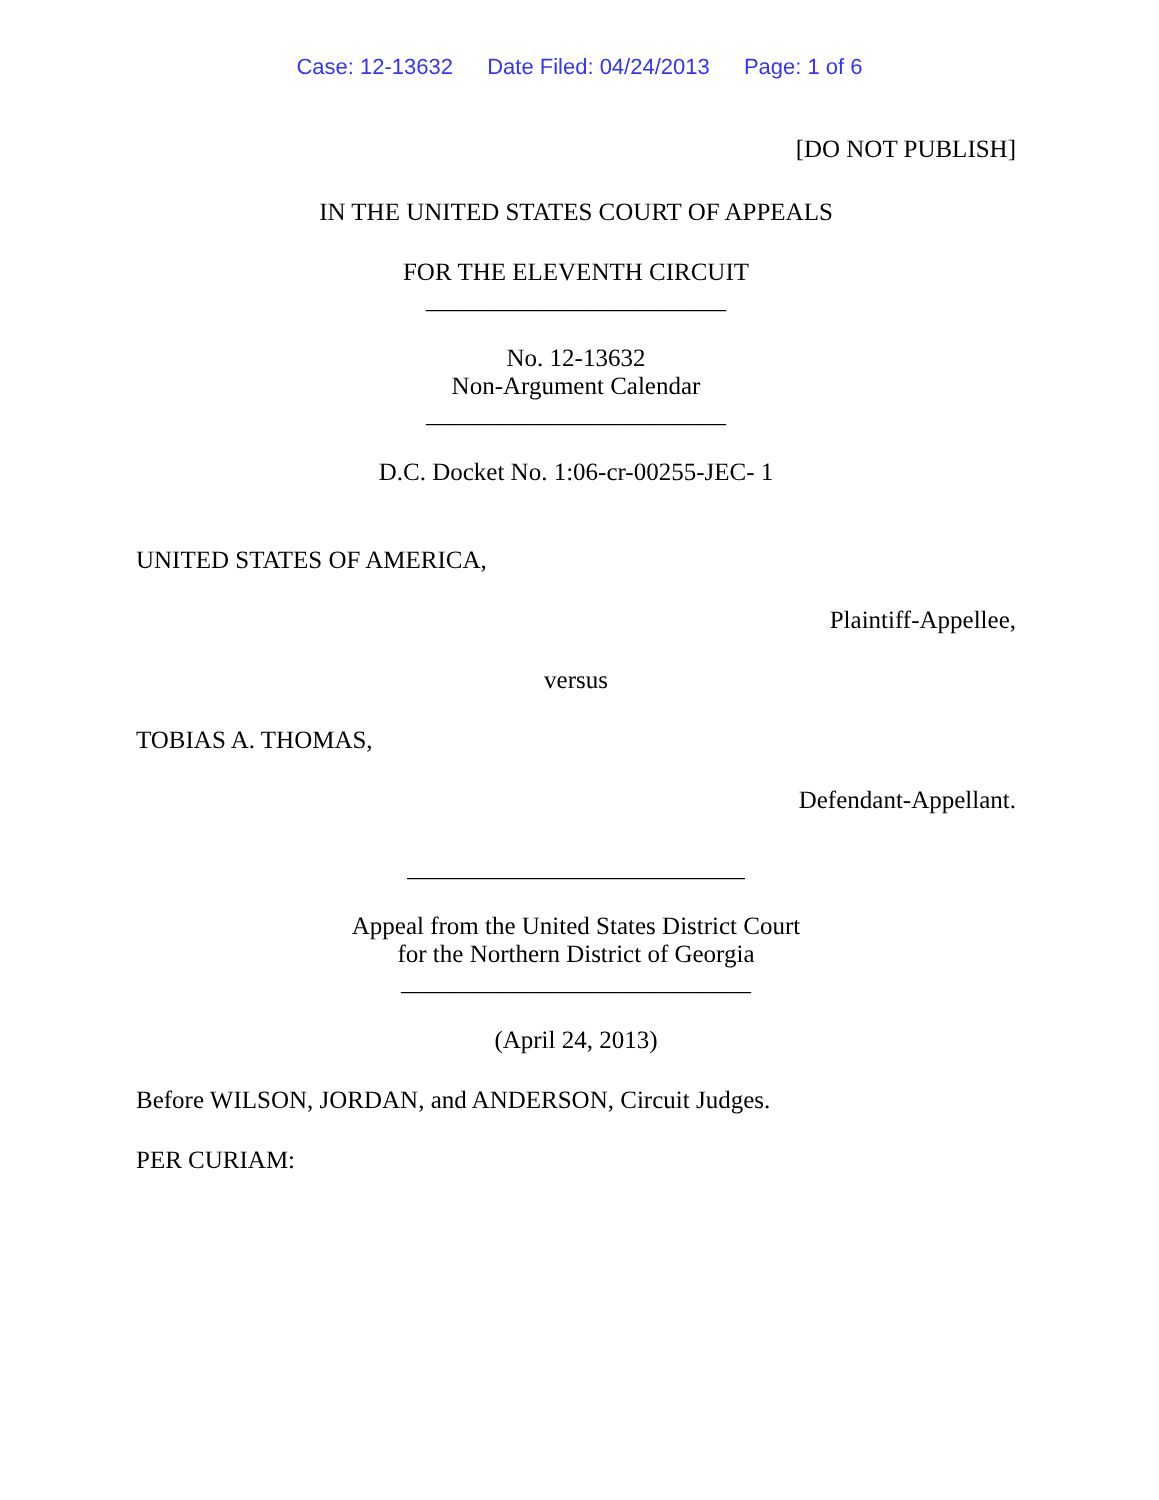Case: 12-13632 Date Filed: 04/24/2013 Page: 1 of 6
[DO NOT PUBLISH]
IN THE UNITED STATES COURT OF APPEALS
FOR THE ELEVENTH CIRCUIT
________________________
No. 12-13632
Non-Argument Calendar
________________________
D.C. Docket No. 1:06-cr-00255-JEC- 1
UNITED STATES OF AMERICA,
Plaintiff-Appellee,
versus
TOBIAS A. THOMAS,
Defendant-Appellant.
___________________________
Appeal from the United States District Court
for the Northern District of Georgia
____________________________
(April 24, 2013)
Before WILSON, JORDAN, and ANDERSON, Circuit Judges.
PER CURIAM: